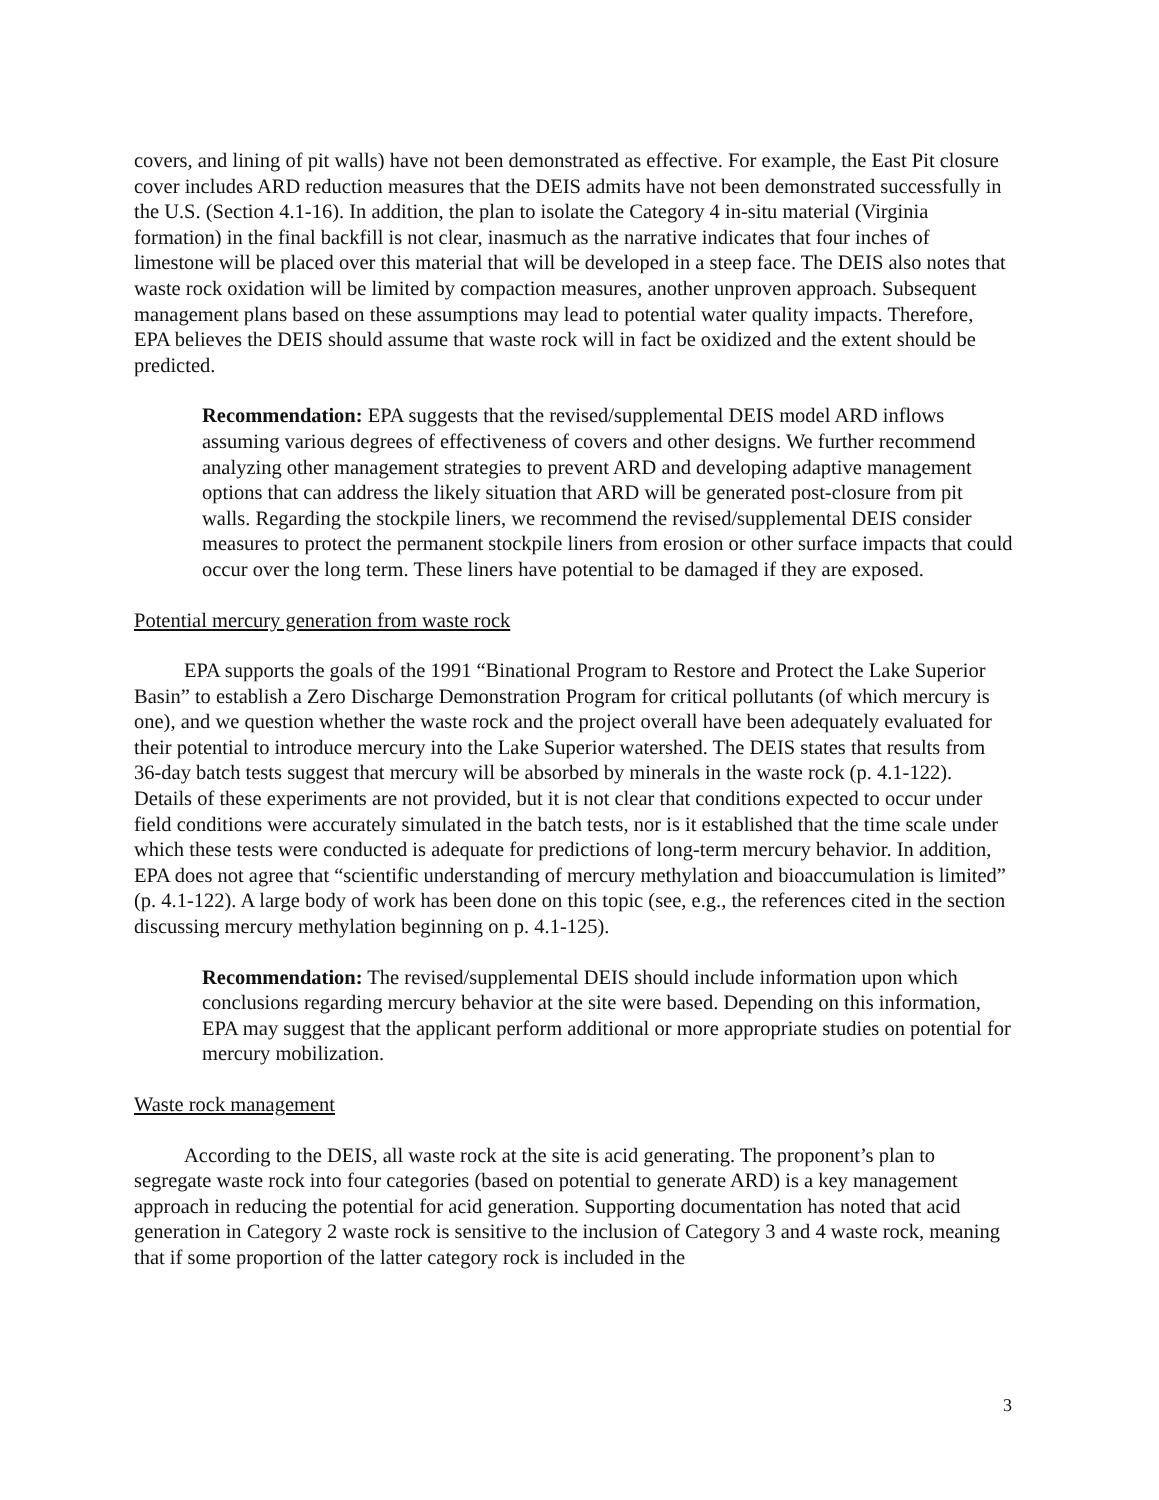covers, and lining of pit walls) have not been demonstrated as effective. For example, the East Pit closure cover includes ARD reduction measures that the DEIS admits have not been demonstrated successfully in the U.S. (Section 4.1-16). In addition, the plan to isolate the Category 4 in-situ material (Virginia formation) in the final backfill is not clear, inasmuch as the narrative indicates that four inches of limestone will be placed over this material that will be developed in a steep face. The DEIS also notes that waste rock oxidation will be limited by compaction measures, another unproven approach. Subsequent management plans based on these assumptions may lead to potential water quality impacts. Therefore, EPA believes the DEIS should assume that waste rock will in fact be oxidized and the extent should be predicted.
Recommendation: EPA suggests that the revised/supplemental DEIS model ARD inflows assuming various degrees of effectiveness of covers and other designs. We further recommend analyzing other management strategies to prevent ARD and developing adaptive management options that can address the likely situation that ARD will be generated post-closure from pit walls. Regarding the stockpile liners, we recommend the revised/supplemental DEIS consider measures to protect the permanent stockpile liners from erosion or other surface impacts that could occur over the long term. These liners have potential to be damaged if they are exposed.
Potential mercury generation from waste rock
EPA supports the goals of the 1991 “Binational Program to Restore and Protect the Lake Superior Basin” to establish a Zero Discharge Demonstration Program for critical pollutants (of which mercury is one), and we question whether the waste rock and the project overall have been adequately evaluated for their potential to introduce mercury into the Lake Superior watershed. The DEIS states that results from 36-day batch tests suggest that mercury will be absorbed by minerals in the waste rock (p. 4.1-122). Details of these experiments are not provided, but it is not clear that conditions expected to occur under field conditions were accurately simulated in the batch tests, nor is it established that the time scale under which these tests were conducted is adequate for predictions of long-term mercury behavior. In addition, EPA does not agree that “scientific understanding of mercury methylation and bioaccumulation is limited” (p. 4.1-122). A large body of work has been done on this topic (see, e.g., the references cited in the section discussing mercury methylation beginning on p. 4.1-125).
Recommendation: The revised/supplemental DEIS should include information upon which conclusions regarding mercury behavior at the site were based. Depending on this information, EPA may suggest that the applicant perform additional or more appropriate studies on potential for mercury mobilization.
Waste rock management
According to the DEIS, all waste rock at the site is acid generating. The proponent’s plan to segregate waste rock into four categories (based on potential to generate ARD) is a key management approach in reducing the potential for acid generation. Supporting documentation has noted that acid generation in Category 2 waste rock is sensitive to the inclusion of Category 3 and 4 waste rock, meaning that if some proportion of the latter category rock is included in the
3